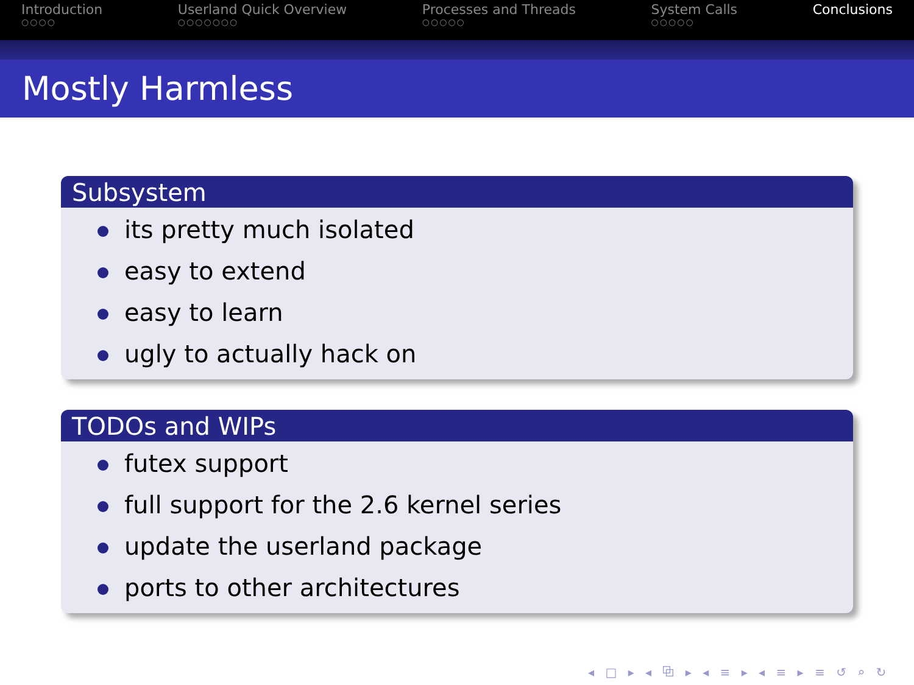Introduction
○○○○
Userland Quick Overview
○○○○○○○
Processes and Threads
○○○○○
System Calls
○○○○○
Conclusions
Mostly Harmless
Subsystem
its pretty much isolated
easy to extend
easy to learn
ugly to actually hack on
TODOs and WIPs
futex support
full support for the 2.6 kernel series
update the userland package
ports to other architectures
◂ □ ▸ ◂ ⧉ ▸ ◂ ≡ ▸ ◂ ≡ ▸ ≡ ↺ ⌕ ↻